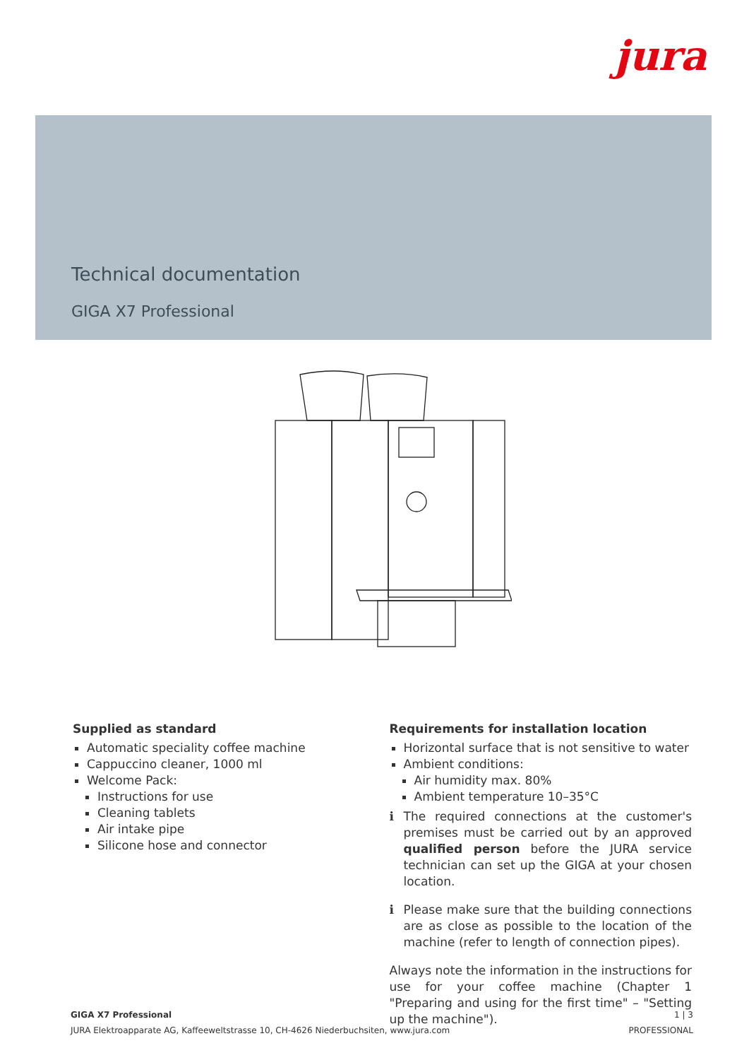jura
Technical documentation
GIGA X7 Professional
Supplied as standard
Automatic speciality coffee machine
Cappuccino cleaner, 1000 ml
Welcome Pack:
Instructions for use
Cleaning tablets
Air intake pipe
Silicone hose and connector
Requirements for installation location
Horizontal surface that is not sensitive to water
Ambient conditions:
Air humidity max. 80%
Ambient temperature 10–35°C
i The required connections at the customer's premises must be carried out by an approved qualified person before the JURA service technician can set up the GIGA at your chosen location.
i Please make sure that the building connections are as close as possible to the location of the machine (refer to length of connection pipes).
Always note the information in the instructions for use for your coffee machine (Chapter 1 "Preparing and using for the first time" – "Setting up the machine").
1 | 3
PROFESSIONAL
GIGA X7 Professional
JURA Elektroapparate AG, Kaffeeweltstrasse 10, CH-4626 Niederbuchsiten, www.jura.com